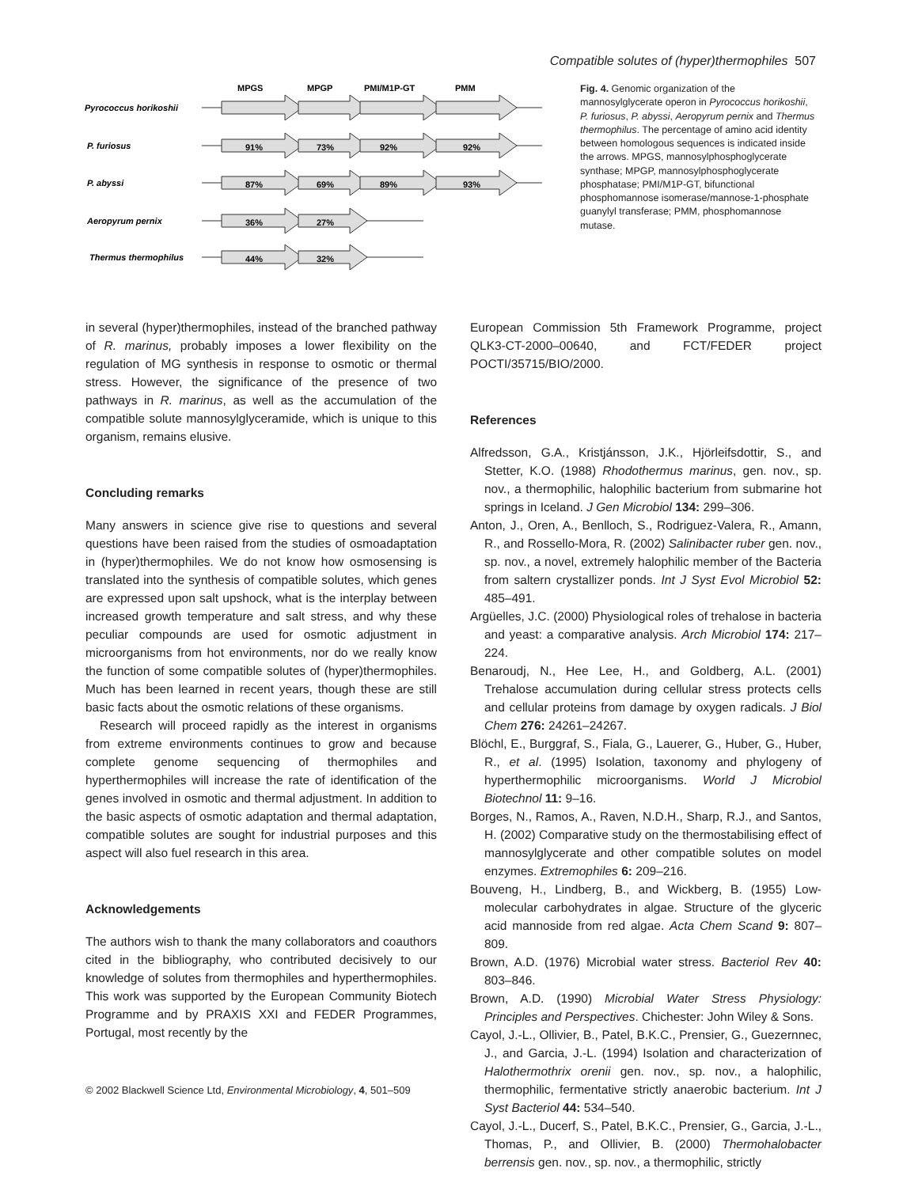Compatible solutes of (hyper)thermophiles 507
MPGS
MPGP
PMI/M1P-GT
PMM
Pyrococcus horikoshii
P. furiosus
P. abyssi
Aeropyrum pernix
Thermus thermophilus
91%
73%
92%
92%
87%
69%
89%
93%
36%
27%
44%
32%
Fig. 4. Genomic organization of the mannosylglycerate operon in Pyrococcus horikoshii, P. furiosus, P. abyssi, Aeropyrum pernix and Thermus thermophilus. The percentage of amino acid identity between homologous sequences is indicated inside the arrows. MPGS, mannosylphosphoglycerate synthase; MPGP, mannosylphosphoglycerate phosphatase; PMI/M1P-GT, bifunctional phosphomannose isomerase/mannose-1-phosphate guanylyl transferase; PMM, phosphomannose mutase.
in several (hyper)thermophiles, instead of the branched pathway of R. marinus, probably imposes a lower flexibility on the regulation of MG synthesis in response to osmotic or thermal stress. However, the significance of the presence of two pathways in R. marinus, as well as the accumulation of the compatible solute mannosylglyceramide, which is unique to this organism, remains elusive.
Concluding remarks
Many answers in science give rise to questions and several questions have been raised from the studies of osmoadaptation in (hyper)thermophiles. We do not know how osmosensing is translated into the synthesis of compatible solutes, which genes are expressed upon salt upshock, what is the interplay between increased growth temperature and salt stress, and why these peculiar compounds are used for osmotic adjustment in microorganisms from hot environments, nor do we really know the function of some compatible solutes of (hyper)thermophiles. Much has been learned in recent years, though these are still basic facts about the osmotic relations of these organisms.
Research will proceed rapidly as the interest in organisms from extreme environments continues to grow and because complete genome sequencing of thermophiles and hyperthermophiles will increase the rate of identification of the genes involved in osmotic and thermal adjustment. In addition to the basic aspects of osmotic adaptation and thermal adaptation, compatible solutes are sought for industrial purposes and this aspect will also fuel research in this area.
Acknowledgements
The authors wish to thank the many collaborators and coauthors cited in the bibliography, who contributed decisively to our knowledge of solutes from thermophiles and hyperthermophiles. This work was supported by the European Community Biotech Programme and by PRAXIS XXI and FEDER Programmes, Portugal, most recently by the
European Commission 5th Framework Programme, project QLK3-CT-2000–00640, and FCT/FEDER project POCTI/35715/BIO/2000.
References
Alfredsson, G.A., Kristjánsson, J.K., Hjörleifsdottir, S., and Stetter, K.O. (1988) Rhodothermus marinus, gen. nov., sp. nov., a thermophilic, halophilic bacterium from submarine hot springs in Iceland. J Gen Microbiol 134: 299–306.
Anton, J., Oren, A., Benlloch, S., Rodriguez-Valera, R., Amann, R., and Rossello-Mora, R. (2002) Salinibacter ruber gen. nov., sp. nov., a novel, extremely halophilic member of the Bacteria from saltern crystallizer ponds. Int J Syst Evol Microbiol 52: 485–491.
Argüelles, J.C. (2000) Physiological roles of trehalose in bacteria and yeast: a comparative analysis. Arch Microbiol 174: 217–224.
Benaroudj, N., Hee Lee, H., and Goldberg, A.L. (2001) Trehalose accumulation during cellular stress protects cells and cellular proteins from damage by oxygen radicals. J Biol Chem 276: 24261–24267.
Blöchl, E., Burggraf, S., Fiala, G., Lauerer, G., Huber, G., Huber, R., et al. (1995) Isolation, taxonomy and phylogeny of hyperthermophilic microorganisms. World J Microbiol Biotechnol 11: 9–16.
Borges, N., Ramos, A., Raven, N.D.H., Sharp, R.J., and Santos, H. (2002) Comparative study on the thermostabilising effect of mannosylglycerate and other compatible solutes on model enzymes. Extremophiles 6: 209–216.
Bouveng, H., Lindberg, B., and Wickberg, B. (1955) Low-molecular carbohydrates in algae. Structure of the glyceric acid mannoside from red algae. Acta Chem Scand 9: 807–809.
Brown, A.D. (1976) Microbial water stress. Bacteriol Rev 40: 803–846.
Brown, A.D. (1990) Microbial Water Stress Physiology: Principles and Perspectives. Chichester: John Wiley & Sons.
Cayol, J.-L., Ollivier, B., Patel, B.K.C., Prensier, G., Guezernnec, J., and Garcia, J.-L. (1994) Isolation and characterization of Halothermothrix orenii gen. nov., sp. nov., a halophilic, thermophilic, fermentative strictly anaerobic bacterium. Int J Syst Bacteriol 44: 534–540.
Cayol, J.-L., Ducerf, S., Patel, B.K.C., Prensier, G., Garcia, J.-L., Thomas, P., and Ollivier, B. (2000) Thermohalobacter berrensis gen. nov., sp. nov., a thermophilic, strictly
© 2002 Blackwell Science Ltd, Environmental Microbiology, 4, 501–509